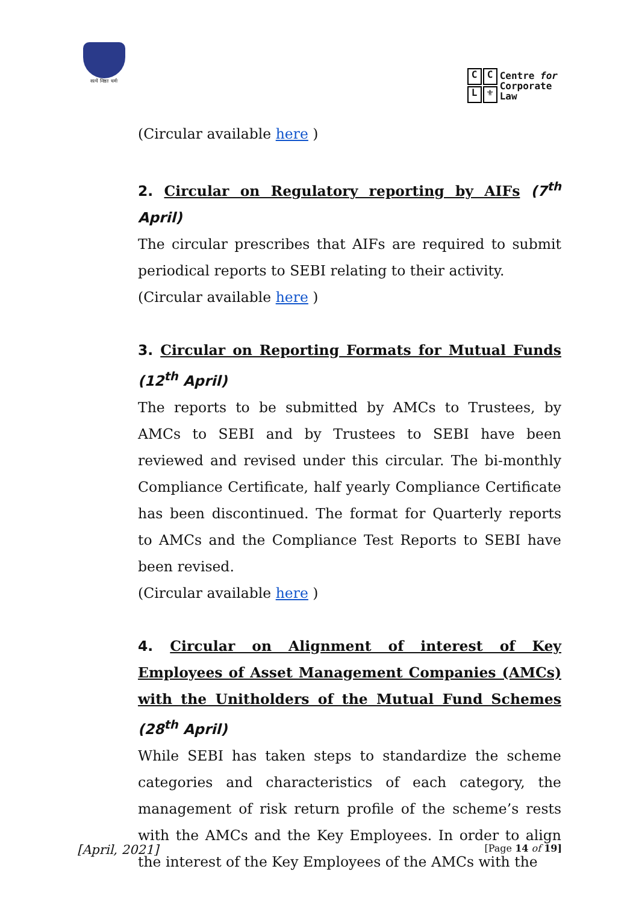सत्ये निष्ठाः धर्मः
CCL ⚜
Centre for
Corporate
Law
(Circular available here )
2. Circular on Regulatory reporting by AIFs (7<sup>th</sup> April)
The circular prescribes that AIFs are required to submit periodical reports to SEBI relating to their activity.
(Circular available here )
3. Circular on Reporting Formats for Mutual Funds (12<sup>th</sup> April)
The reports to be submitted by AMCs to Trustees, by AMCs to SEBI and by Trustees to SEBI have been reviewed and revised under this circular. The bi-monthly Compliance Certificate, half yearly Compliance Certificate has been discontinued. The format for Quarterly reports to AMCs and the Compliance Test Reports to SEBI have been revised.
(Circular available here )
4. Circular on Alignment of interest of Key Employees of Asset Management Companies (AMCs) with the Unitholders of the Mutual Fund Schemes (28<sup>th</sup> April)
While SEBI has taken steps to standardize the scheme categories and characteristics of each category, the management of risk return profile of the scheme’s rests with the AMCs and the Key Employees. In order to align the interest of the Key Employees of the AMCs with the
[April, 2021] [Page 14 of 19]